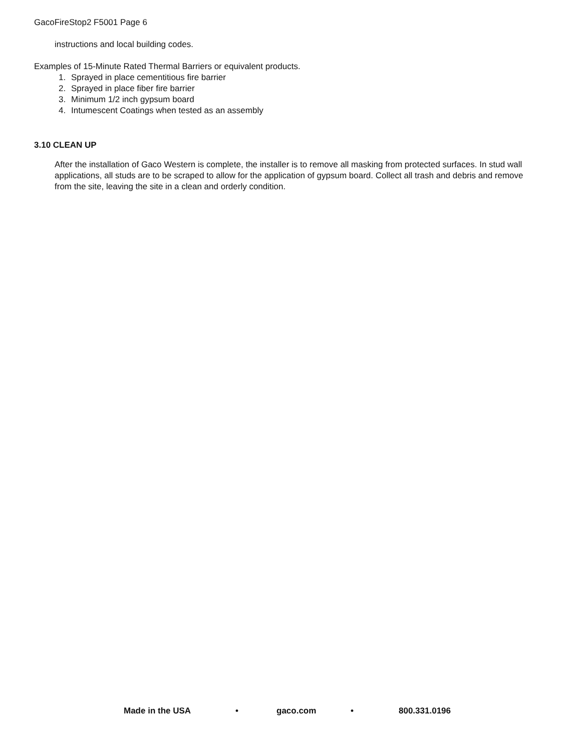GacoFireStop2 F5001 Page 6
instructions and local building codes.
Examples of 15-Minute Rated Thermal Barriers or equivalent products.
1. Sprayed in place cementitious fire barrier
2. Sprayed in place fiber fire barrier
3. Minimum 1/2 inch gypsum board
4. Intumescent Coatings when tested as an assembly
3.10 CLEAN UP
After the installation of Gaco Western is complete, the installer is to remove all masking from protected surfaces. In stud wall applications, all studs are to be scraped to allow for the application of gypsum board. Collect all trash and debris and remove from the site, leaving the site in a clean and orderly condition.
Made in the USA • gaco.com • 800.331.0196